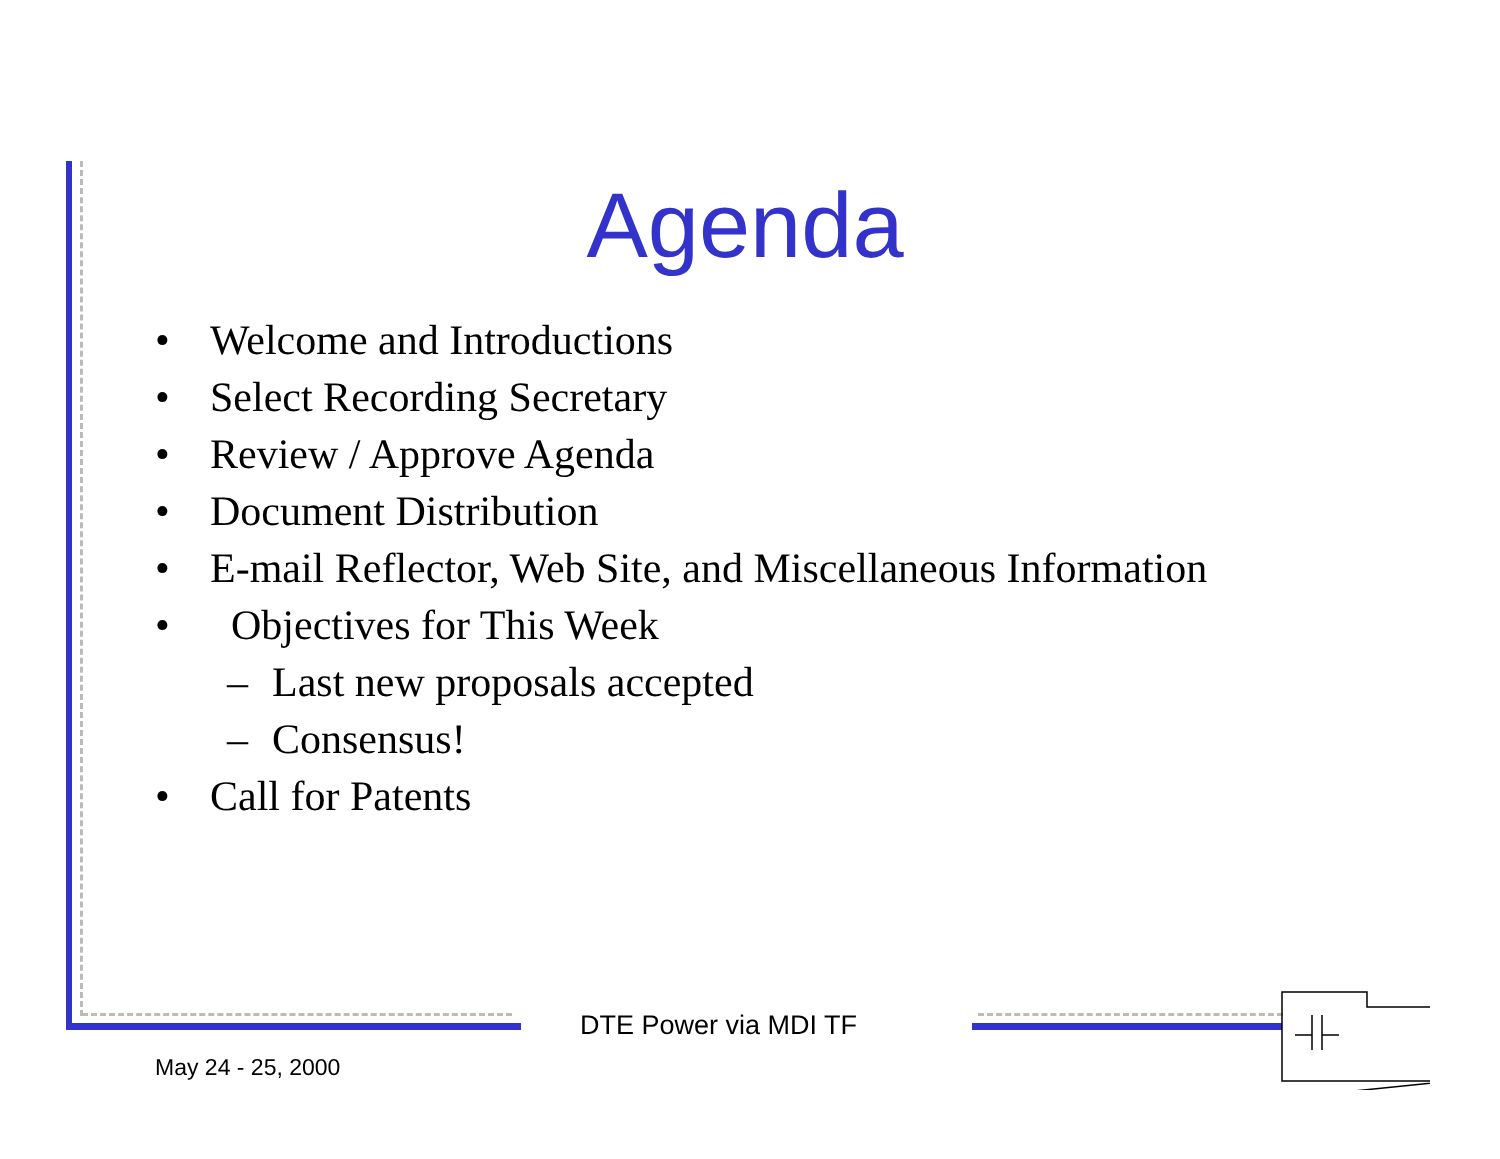Agenda
• Welcome and Introductions
• Select Recording Secretary
• Review / Approve Agenda
• Document Distribution
• E-mail Reflector, Web Site, and Miscellaneous Information
• Objectives for This Week
– Last new proposals accepted
– Consensus!
• Call for Patents
DTE Power via MDI TF
May 24 - 25, 2000